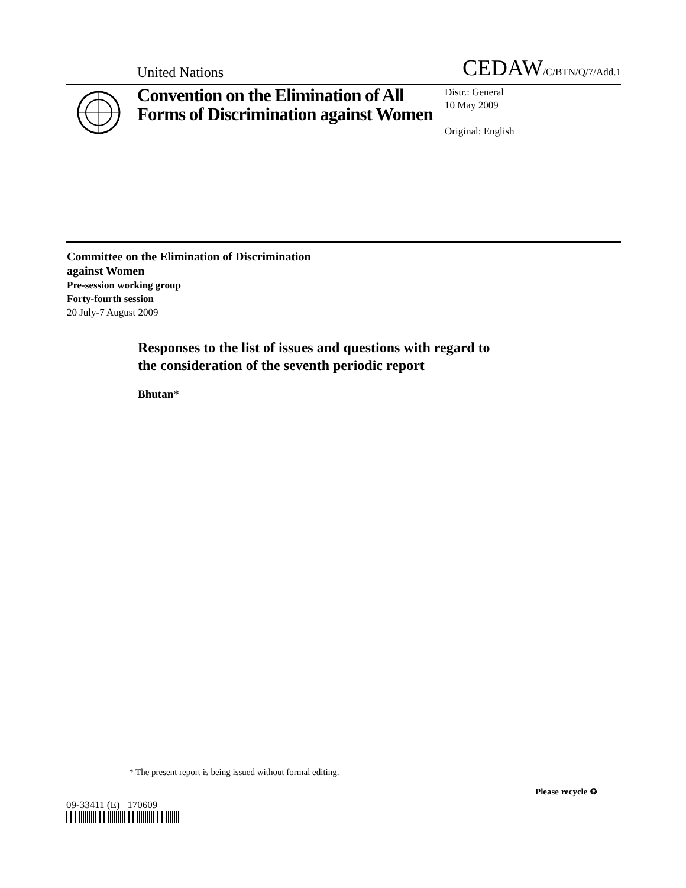United Nations
CEDAW/C/BTN/Q/7/Add.1
Convention on the Elimination of All Forms of Discrimination against Women
Distr.: General
10 May 2009
Original: English
Committee on the Elimination of Discrimination
against Women
Pre-session working group
Forty-fourth session
20 July-7 August 2009
Responses to the list of issues and questions with regard to
the consideration of the seventh periodic report
Bhutan*
* The present report is being issued without formal editing.
09-33411 (E) 170609
Please recycle ♻